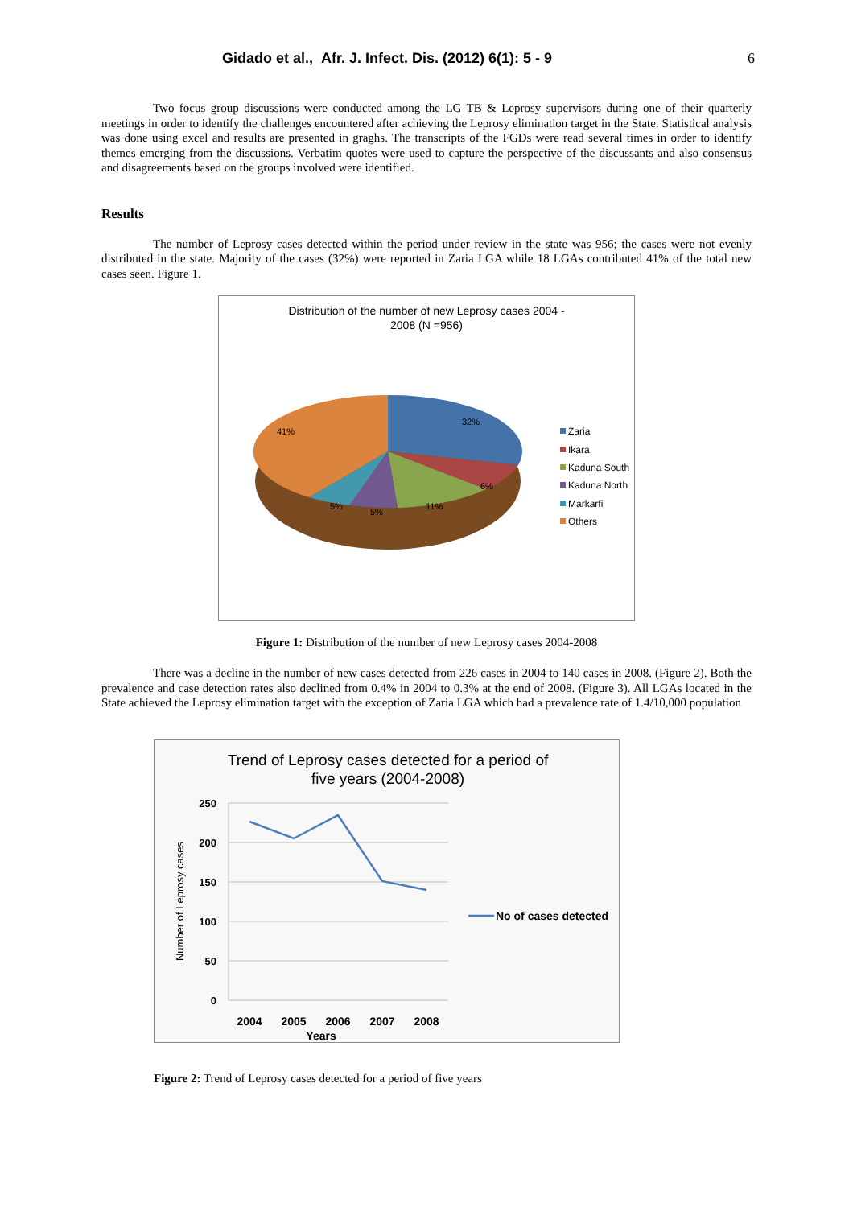Gidado et al., Afr. J. Infect. Dis. (2012) 6(1): 5 - 9 6
Two focus group discussions were conducted among the LG TB & Leprosy supervisors during one of their quarterly meetings in order to identify the challenges encountered after achieving the Leprosy elimination target in the State. Statistical analysis was done using excel and results are presented in graghs. The transcripts of the FGDs were read several times in order to identify themes emerging from the discussions. Verbatim quotes were used to capture the perspective of the discussants and also consensus and disagreements based on the groups involved were identified.
Results
The number of Leprosy cases detected within the period under review in the state was 956; the cases were not evenly distributed in the state. Majority of the cases (32%) were reported in Zaria LGA while 18 LGAs contributed 41% of the total new cases seen. Figure 1.
Distribution of the number of new Leprosy cases 2004 -
2008 (N =956)
32%
41%
6%
11%
5%
5%
Zaria
Ikara
Kaduna South
Kaduna North
Markarfi
Others
Figure 1: Distribution of the number of new Leprosy cases 2004-2008
There was a decline in the number of new cases detected from 226 cases in 2004 to 140 cases in 2008. (Figure 2). Both the prevalence and case detection rates also declined from 0.4% in 2004 to 0.3% at the end of 2008. (Figure 3). All LGAs located in the State achieved the Leprosy elimination target with the exception of Zaria LGA which had a prevalence rate of 1.4/10,000 population
Trend of Leprosy cases detected for a period of
five years (2004-2008)
250
200
150
100
50
0
2004
2005
2006
2007
2008
Years
Number of Leprosy cases
No of cases detected
Figure 2: Trend of Leprosy cases detected for a period of five years